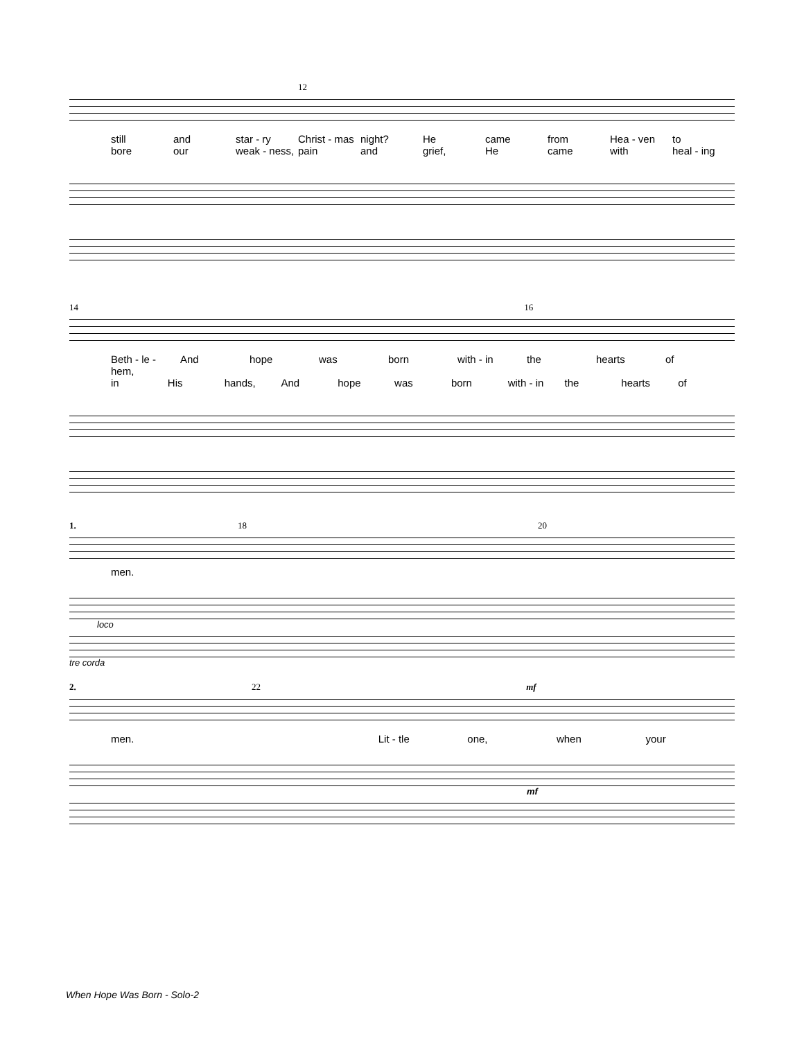12
still and star - ry Christ - mas night? He came from Hea - ven to
bore our weak - ness, pain and grief, He came with heal - ing
14 16
Beth - le - hem, And hope was born with - in the hearts of
in His hands, And hope was born with - in the hearts of
1. 18 20
men.
loco
tre corda
2. 22 mf
men. Lit - tle one, when your
mf
When Hope Was Born - Solo-2